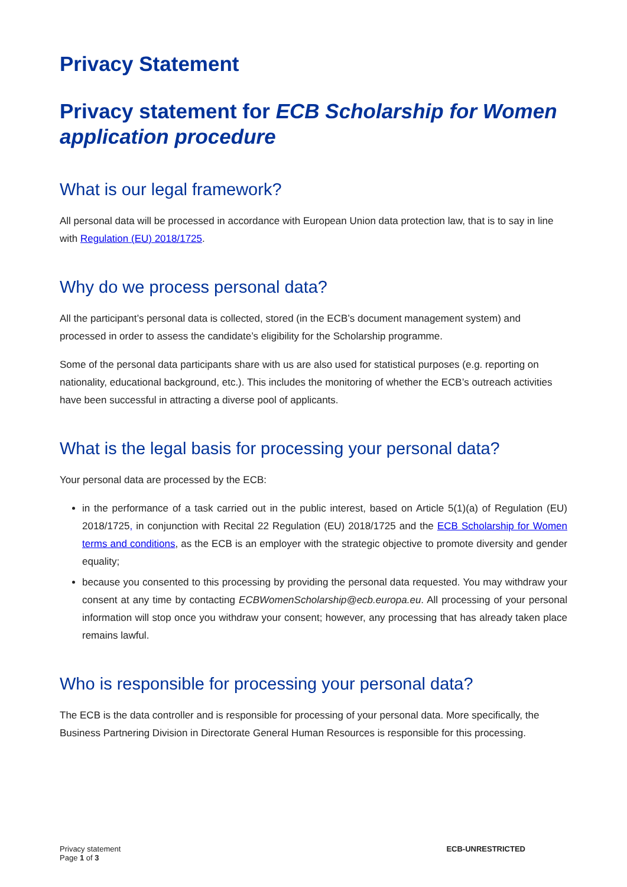Privacy Statement
Privacy statement for ECB Scholarship for Women application procedure
What is our legal framework?
All personal data will be processed in accordance with European Union data protection law, that is to say in line with Regulation (EU) 2018/1725.
Why do we process personal data?
All the participant’s personal data is collected, stored (in the ECB’s document management system) and processed in order to assess the candidate’s eligibility for the Scholarship programme.
Some of the personal data participants share with us are also used for statistical purposes (e.g. reporting on nationality, educational background, etc.). This includes the monitoring of whether the ECB’s outreach activities have been successful in attracting a diverse pool of applicants.
What is the legal basis for processing your personal data?
Your personal data are processed by the ECB:
in the performance of a task carried out in the public interest, based on Article 5(1)(a) of Regulation (EU) 2018/1725, in conjunction with Recital 22 Regulation (EU) 2018/1725 and the ECB Scholarship for Women terms and conditions, as the ECB is an employer with the strategic objective to promote diversity and gender equality;
because you consented to this processing by providing the personal data requested. You may withdraw your consent at any time by contacting ECBWomenScholarship@ecb.europa.eu. All processing of your personal information will stop once you withdraw your consent; however, any processing that has already taken place remains lawful.
Who is responsible for processing your personal data?
The ECB is the data controller and is responsible for processing of your personal data. More specifically, the Business Partnering Division in Directorate General Human Resources is responsible for this processing.
Privacy statement
Page 1 of 3
ECB-UNRESTRICTED